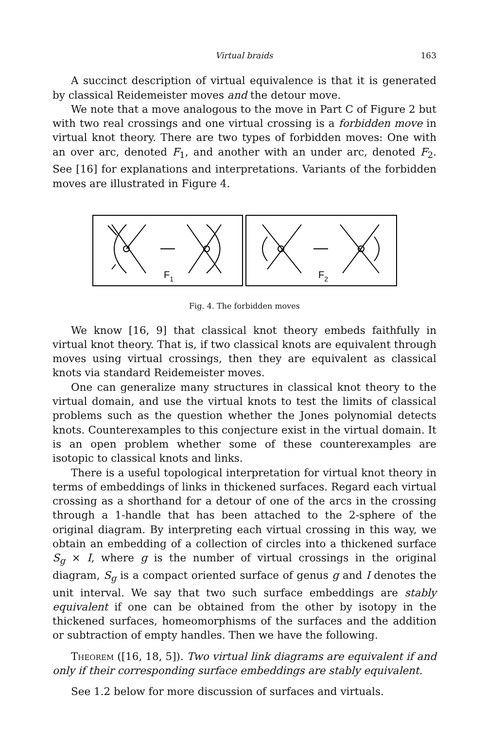Virtual braids 163
A succinct description of virtual equivalence is that it is generated by classical Reidemeister moves and the detour move.
We note that a move analogous to the move in Part C of Figure 2 but with two real crossings and one virtual crossing is a forbidden move in virtual knot theory. There are two types of forbidden moves: One with an over arc, denoted F<sub>1</sub>, and another with an under arc, denoted F<sub>2</sub>. See [16] for explanations and interpretations. Variants of the forbidden moves are illustrated in Figure 4.
F1
F2
Fig. 4. The forbidden moves
We know [16, 9] that classical knot theory embeds faithfully in virtual knot theory. That is, if two classical knots are equivalent through moves using virtual crossings, then they are equivalent as classical knots via standard Reidemeister moves.
One can generalize many structures in classical knot theory to the virtual domain, and use the virtual knots to test the limits of classical problems such as the question whether the Jones polynomial detects knots. Counterexamples to this conjecture exist in the virtual domain. It is an open problem whether some of these counterexamples are isotopic to classical knots and links.
There is a useful topological interpretation for virtual knot theory in terms of embeddings of links in thickened surfaces. Regard each virtual crossing as a shorthand for a detour of one of the arcs in the crossing through a 1-handle that has been attached to the 2-sphere of the original diagram. By interpreting each virtual crossing in this way, we obtain an embedding of a collection of circles into a thickened surface S<sub>g</sub> × I, where g is the number of virtual crossings in the original diagram, S<sub>g</sub> is a compact oriented surface of genus g and I denotes the unit interval. We say that two such surface embeddings are stably equivalent if one can be obtained from the other by isotopy in the thickened surfaces, homeomorphisms of the surfaces and the addition or subtraction of empty handles. Then we have the following.
Theorem ([16, 18, 5]). Two virtual link diagrams are equivalent if and only if their corresponding surface embeddings are stably equivalent.
See 1.2 below for more discussion of surfaces and virtuals.